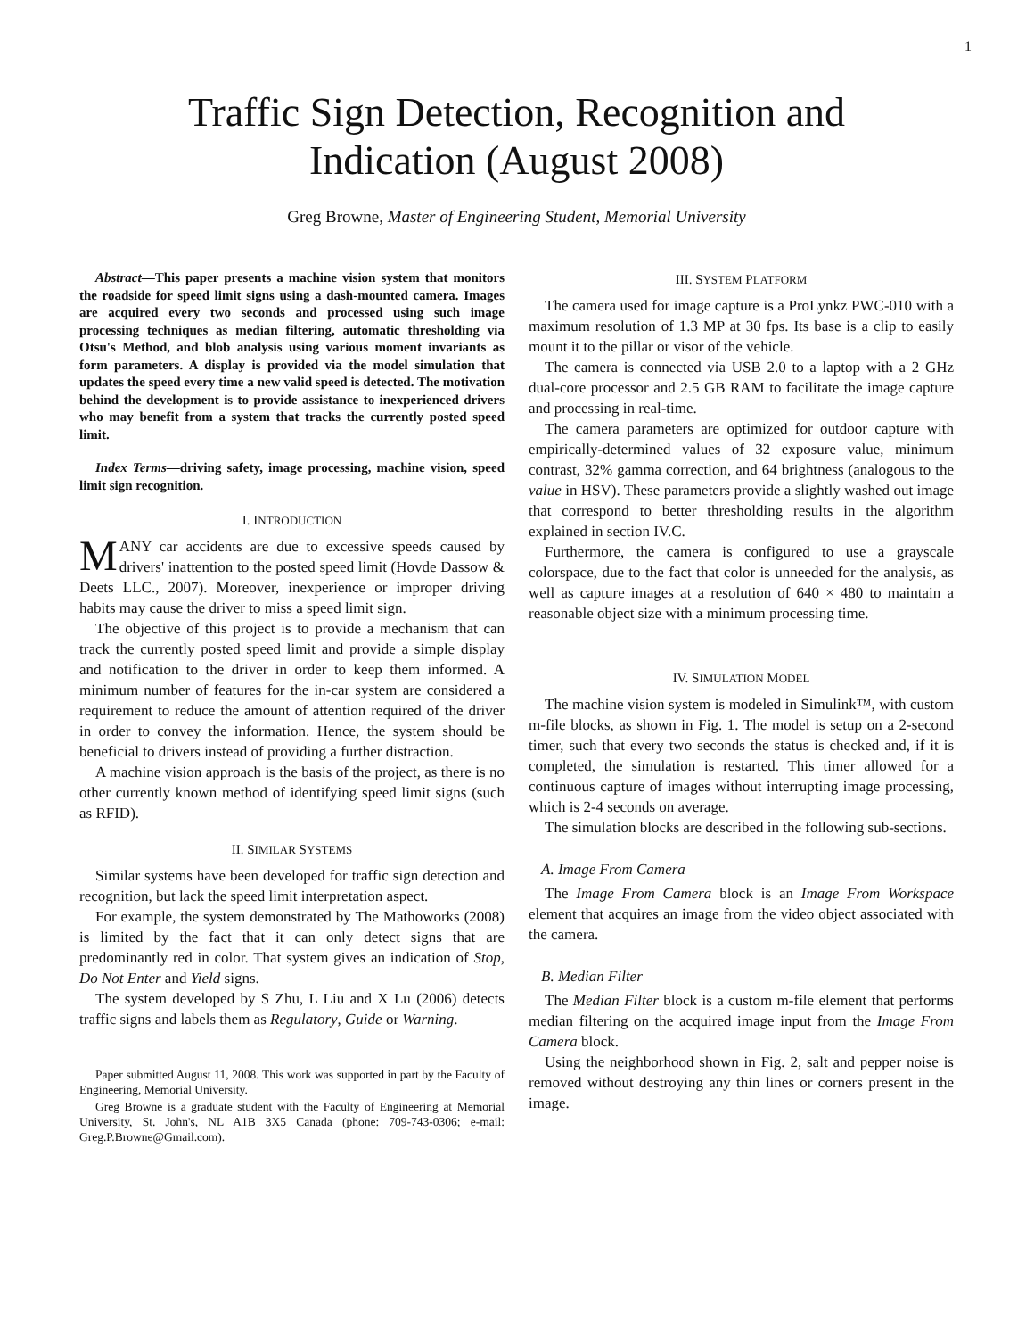1
Traffic Sign Detection, Recognition and
Indication (August 2008)
Greg Browne, Master of Engineering Student, Memorial University
Abstract—This paper presents a machine vision system that monitors the roadside for speed limit signs using a dash-mounted camera. Images are acquired every two seconds and processed using such image processing techniques as median filtering, automatic thresholding via Otsu's Method, and blob analysis using various moment invariants as form parameters. A display is provided via the model simulation that updates the speed every time a new valid speed is detected. The motivation behind the development is to provide assistance to inexperienced drivers who may benefit from a system that tracks the currently posted speed limit.
Index Terms—driving safety, image processing, machine vision, speed limit sign recognition.
I. INTRODUCTION
MANY car accidents are due to excessive speeds caused by drivers' inattention to the posted speed limit (Hovde Dassow & Deets LLC., 2007). Moreover, inexperience or improper driving habits may cause the driver to miss a speed limit sign.
The objective of this project is to provide a mechanism that can track the currently posted speed limit and provide a simple display and notification to the driver in order to keep them informed. A minimum number of features for the in-car system are considered a requirement to reduce the amount of attention required of the driver in order to convey the information. Hence, the system should be beneficial to drivers instead of providing a further distraction.
A machine vision approach is the basis of the project, as there is no other currently known method of identifying speed limit signs (such as RFID).
II. SIMILAR SYSTEMS
Similar systems have been developed for traffic sign detection and recognition, but lack the speed limit interpretation aspect.
For example, the system demonstrated by The Mathoworks (2008) is limited by the fact that it can only detect signs that are predominantly red in color. That system gives an indication of Stop, Do Not Enter and Yield signs.
The system developed by S Zhu, L Liu and X Lu (2006) detects traffic signs and labels them as Regulatory, Guide or Warning.
Paper submitted August 11, 2008. This work was supported in part by the Faculty of Engineering, Memorial University.
Greg Browne is a graduate student with the Faculty of Engineering at Memorial University, St. John's, NL A1B 3X5 Canada (phone: 709-743-0306; e-mail: Greg.P.Browne@Gmail.com).
III. SYSTEM PLATFORM
The camera used for image capture is a ProLynkz PWC-010 with a maximum resolution of 1.3 MP at 30 fps. Its base is a clip to easily mount it to the pillar or visor of the vehicle.
The camera is connected via USB 2.0 to a laptop with a 2 GHz dual-core processor and 2.5 GB RAM to facilitate the image capture and processing in real-time.
The camera parameters are optimized for outdoor capture with empirically-determined values of 32 exposure value, minimum contrast, 32% gamma correction, and 64 brightness (analogous to the value in HSV). These parameters provide a slightly washed out image that correspond to better thresholding results in the algorithm explained in section IV.C.
Furthermore, the camera is configured to use a grayscale colorspace, due to the fact that color is unneeded for the analysis, as well as capture images at a resolution of 640 × 480 to maintain a reasonable object size with a minimum processing time.
IV. SIMULATION MODEL
The machine vision system is modeled in Simulink™, with custom m-file blocks, as shown in Fig. 1. The model is setup on a 2-second timer, such that every two seconds the status is checked and, if it is completed, the simulation is restarted. This timer allowed for a continuous capture of images without interrupting image processing, which is 2-4 seconds on average.
The simulation blocks are described in the following sub-sections.
A. Image From Camera
The Image From Camera block is an Image From Workspace element that acquires an image from the video object associated with the camera.
B. Median Filter
The Median Filter block is a custom m-file element that performs median filtering on the acquired image input from the Image From Camera block.
Using the neighborhood shown in Fig. 2, salt and pepper noise is removed without destroying any thin lines or corners present in the image.